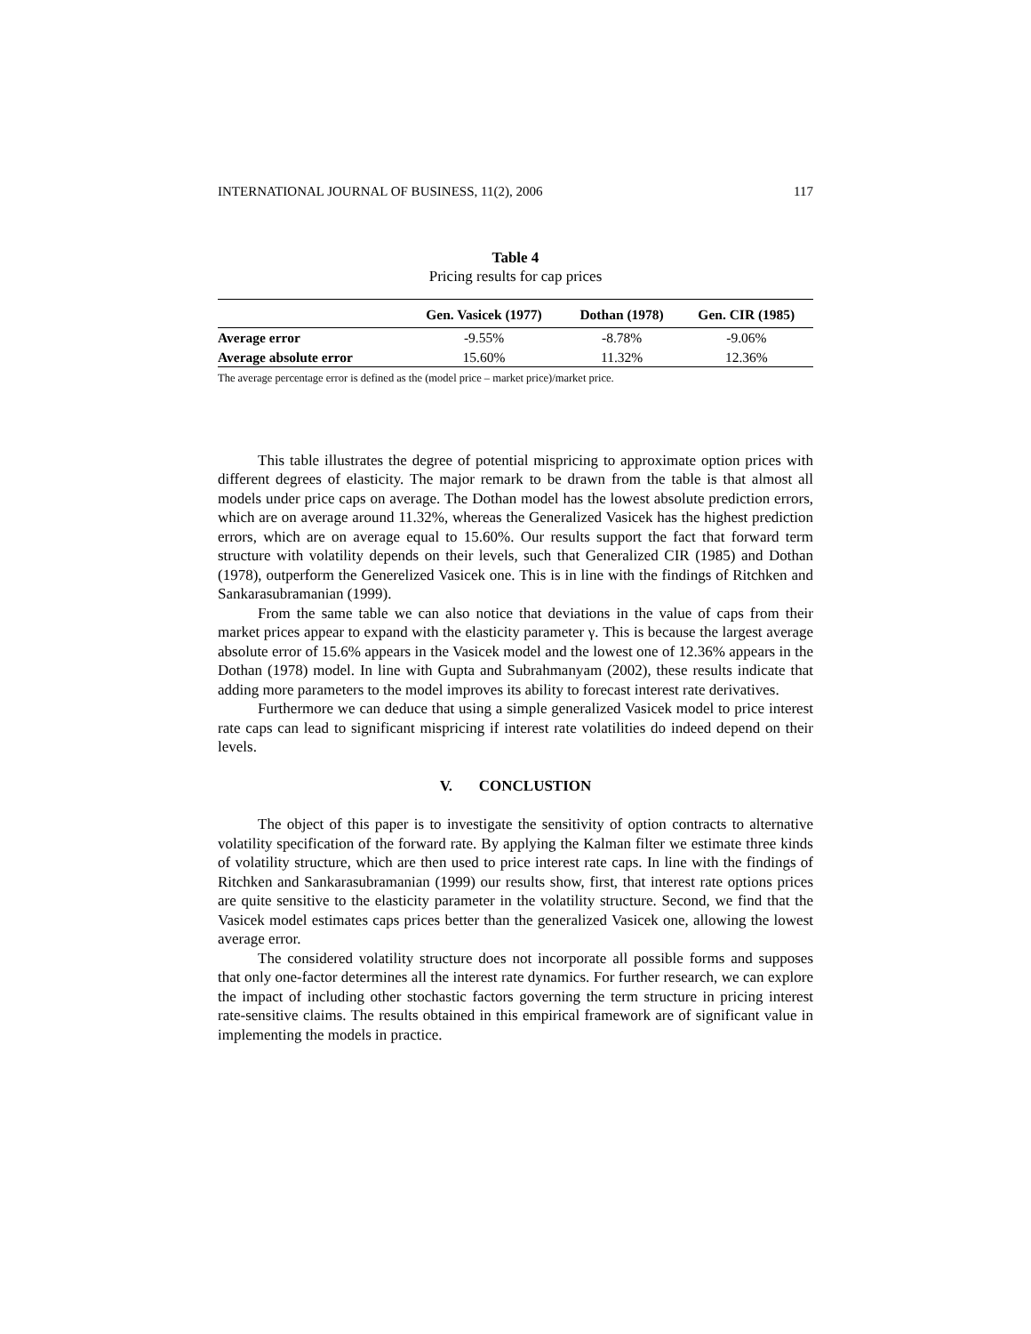INTERNATIONAL JOURNAL OF BUSINESS, 11(2), 2006 117
Table 4
Pricing results for cap prices
| | Gen. Vasicek (1977) | Dothan (1978) | Gen. CIR (1985) |
| --- | --- | --- | --- |
| Average error | -9.55% | -8.78% | -9.06% |
| Average absolute error | 15.60% | 11.32% | 12.36% |
The average percentage error is defined as the (model price – market price)/market price.
This table illustrates the degree of potential mispricing to approximate option prices with different degrees of elasticity. The major remark to be drawn from the table is that almost all models under price caps on average. The Dothan model has the lowest absolute prediction errors, which are on average around 11.32%, whereas the Generalized Vasicek has the highest prediction errors, which are on average equal to 15.60%. Our results support the fact that forward term structure with volatility depends on their levels, such that Generalized CIR (1985) and Dothan (1978), outperform the Generelized Vasicek one. This is in line with the findings of Ritchken and Sankarasubramanian (1999).
From the same table we can also notice that deviations in the value of caps from their market prices appear to expand with the elasticity parameter γ. This is because the largest average absolute error of 15.6% appears in the Vasicek model and the lowest one of 12.36% appears in the Dothan (1978) model. In line with Gupta and Subrahmanyam (2002), these results indicate that adding more parameters to the model improves its ability to forecast interest rate derivatives.
Furthermore we can deduce that using a simple generalized Vasicek model to price interest rate caps can lead to significant mispricing if interest rate volatilities do indeed depend on their levels.
V. CONCLUSTION
The object of this paper is to investigate the sensitivity of option contracts to alternative volatility specification of the forward rate. By applying the Kalman filter we estimate three kinds of volatility structure, which are then used to price interest rate caps. In line with the findings of Ritchken and Sankarasubramanian (1999) our results show, first, that interest rate options prices are quite sensitive to the elasticity parameter in the volatility structure. Second, we find that the Vasicek model estimates caps prices better than the generalized Vasicek one, allowing the lowest average error.
The considered volatility structure does not incorporate all possible forms and supposes that only one-factor determines all the interest rate dynamics. For further research, we can explore the impact of including other stochastic factors governing the term structure in pricing interest rate-sensitive claims. The results obtained in this empirical framework are of significant value in implementing the models in practice.